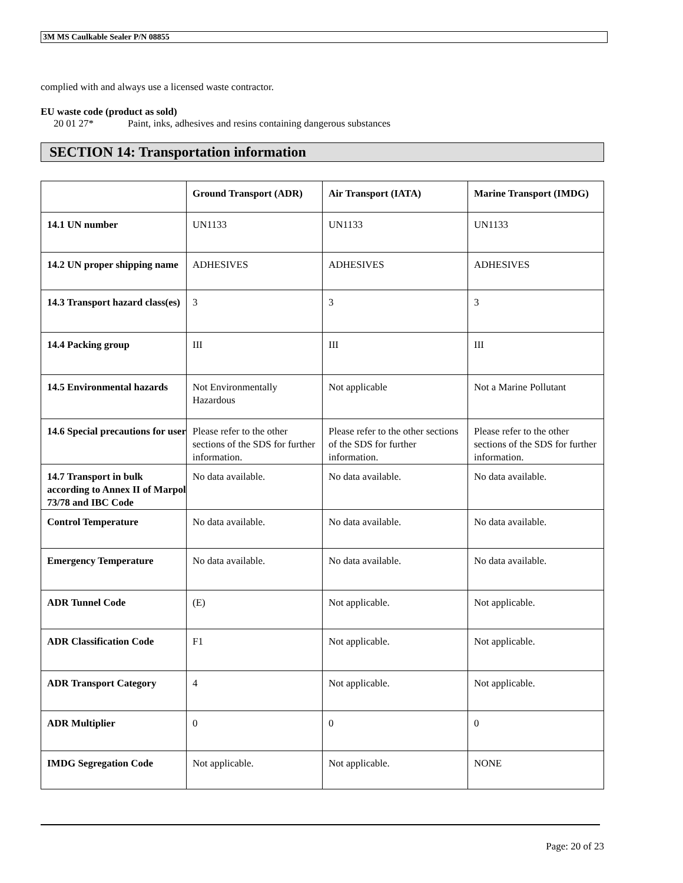3M MS Caulkable Sealer P/N 08855
complied with and always use a licensed waste contractor.
EU waste code (product as sold)
20 01 27* Paint, inks, adhesives and resins containing dangerous substances
SECTION 14: Transportation information
| | Ground Transport (ADR) | Air Transport (IATA) | Marine Transport (IMDG) |
| --- | --- | --- | --- |
| 14.1 UN number | UN1133 | UN1133 | UN1133 |
| 14.2 UN proper shipping name | ADHESIVES | ADHESIVES | ADHESIVES |
| 14.3 Transport hazard class(es) | 3 | 3 | 3 |
| 14.4 Packing group | III | III | III |
| 14.5 Environmental hazards | Not Environmentally Hazardous | Not applicable | Not a Marine Pollutant |
| 14.6 Special precautions for user | Please refer to the other sections of the SDS for further information. | Please refer to the other sections of the SDS for further information. | Please refer to the other sections of the SDS for further information. |
| 14.7 Transport in bulk according to Annex II of Marpol 73/78 and IBC Code | No data available. | No data available. | No data available. |
| Control Temperature | No data available. | No data available. | No data available. |
| Emergency Temperature | No data available. | No data available. | No data available. |
| ADR Tunnel Code | (E) | Not applicable. | Not applicable. |
| ADR Classification Code | F1 | Not applicable. | Not applicable. |
| ADR Transport Category | 4 | Not applicable. | Not applicable. |
| ADR Multiplier | 0 | 0 | 0 |
| IMDG Segregation Code | Not applicable. | Not applicable. | NONE |
Page: 20 of 23